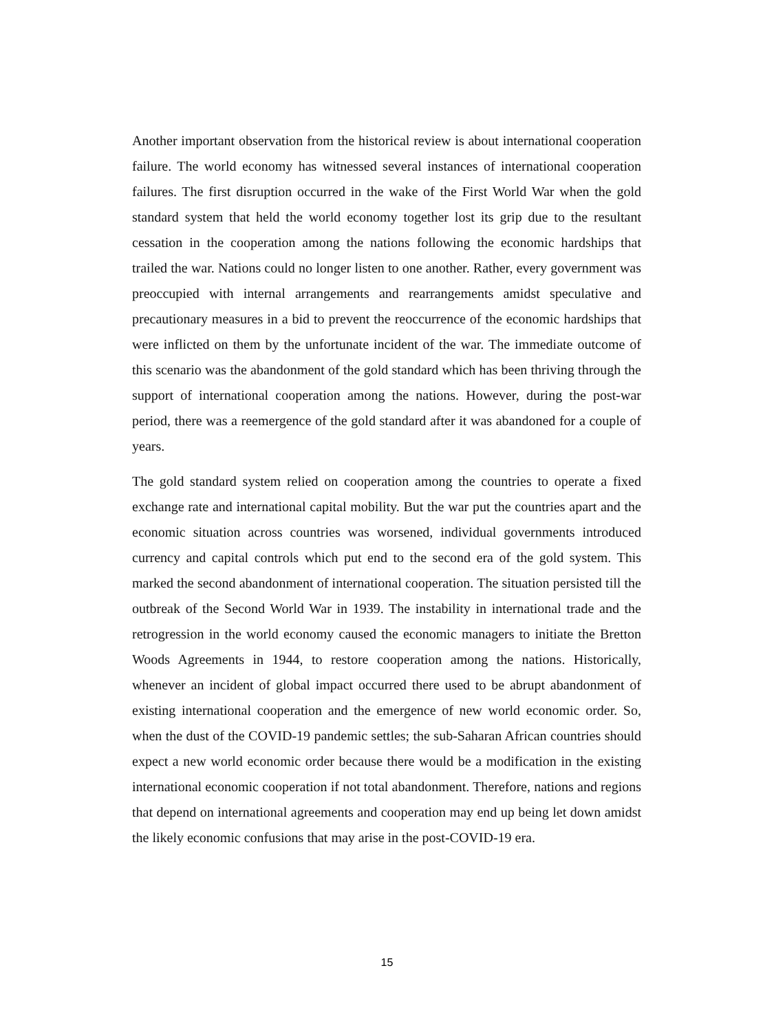Another important observation from the historical review is about international cooperation failure. The world economy has witnessed several instances of international cooperation failures. The first disruption occurred in the wake of the First World War when the gold standard system that held the world economy together lost its grip due to the resultant cessation in the cooperation among the nations following the economic hardships that trailed the war. Nations could no longer listen to one another. Rather, every government was preoccupied with internal arrangements and rearrangements amidst speculative and precautionary measures in a bid to prevent the reoccurrence of the economic hardships that were inflicted on them by the unfortunate incident of the war. The immediate outcome of this scenario was the abandonment of the gold standard which has been thriving through the support of international cooperation among the nations. However, during the post-war period, there was a reemergence of the gold standard after it was abandoned for a couple of years.
The gold standard system relied on cooperation among the countries to operate a fixed exchange rate and international capital mobility. But the war put the countries apart and the economic situation across countries was worsened, individual governments introduced currency and capital controls which put end to the second era of the gold system. This marked the second abandonment of international cooperation. The situation persisted till the outbreak of the Second World War in 1939. The instability in international trade and the retrogression in the world economy caused the economic managers to initiate the Bretton Woods Agreements in 1944, to restore cooperation among the nations. Historically, whenever an incident of global impact occurred there used to be abrupt abandonment of existing international cooperation and the emergence of new world economic order. So, when the dust of the COVID-19 pandemic settles; the sub-Saharan African countries should expect a new world economic order because there would be a modification in the existing international economic cooperation if not total abandonment. Therefore, nations and regions that depend on international agreements and cooperation may end up being let down amidst the likely economic confusions that may arise in the post-COVID-19 era.
15